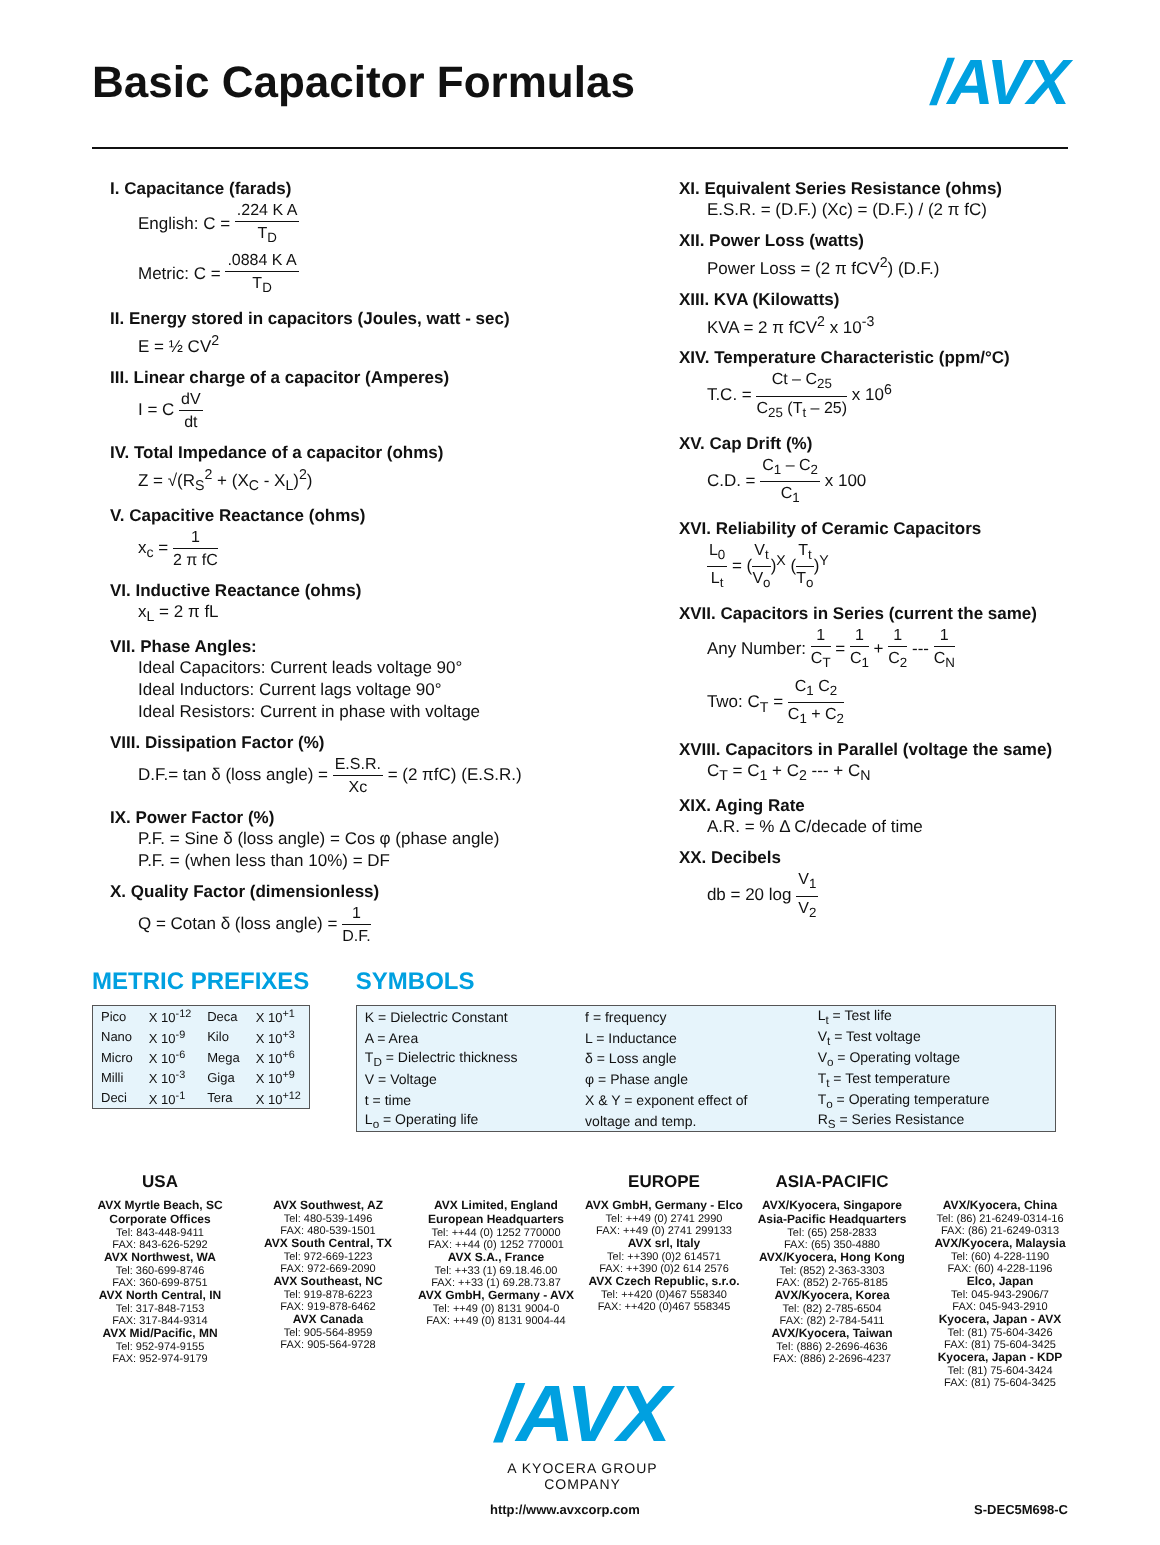Basic Capacitor Formulas
/AVX
I. Capacitance (farads)
English: C = .224 K A T<sub>D</sub>
Metric: C = .0884 K A T<sub>D</sub>
II. Energy stored in capacitors (Joules, watt - sec)
E = ½ CV<sup>2</sup>
III. Linear charge of a capacitor (Amperes)
I = C dV dt
IV. Total Impedance of a capacitor (ohms)
Z = √(R<sub>S</sub><sup>2</sup> + (X<sub>C</sub> - X<sub>L</sub>)<sup>2</sup>)
V. Capacitive Reactance (ohms)
x<sub>c</sub> = 1 2 π fC
VI. Inductive Reactance (ohms)
x<sub>L</sub> = 2 π fL
VII. Phase Angles:
Ideal Capacitors: Current leads voltage 90°
Ideal Inductors: Current lags voltage 90°
Ideal Resistors: Current in phase with voltage
VIII. Dissipation Factor (%)
D.F.= tan δ (loss angle) = E.S.R. Xc = (2 πfC) (E.S.R.)
IX. Power Factor (%)
P.F. = Sine δ (loss angle) = Cos φ (phase angle)
P.F. = (when less than 10%) = DF
X. Quality Factor (dimensionless)
Q = Cotan δ (loss angle) = 1 D.F.
XI. Equivalent Series Resistance (ohms)
E.S.R. = (D.F.) (Xc) = (D.F.) / (2 π fC)
XII. Power Loss (watts)
Power Loss = (2 π fCV<sup>2</sup>) (D.F.)
XIII. KVA (Kilowatts)
KVA = 2 π fCV<sup>2</sup> x 10<sup>-3</sup>
XIV. Temperature Characteristic (ppm/°C)
T.C. = Ct – C<sub>25</sub> C<sub>25</sub> (T<sub>t</sub> – 25) x 10<sup>6</sup>
XV. Cap Drift (%)
C.D. = C<sub>1</sub> – C<sub>2</sub> C<sub>1</sub> x 100
XVI. Reliability of Ceramic Capacitors
L<sub>0</sub> L<sub>t</sub> = (V<sub>t</sub> V<sub>o</sub>)<sup>X</sup> (T<sub>t</sub> T<sub>o</sub>)<sup>Y</sup>
XVII. Capacitors in Series (current the same)
Any Number: 1 C<sub>T</sub> = 1 C<sub>1</sub> + 1 C<sub>2</sub> --- 1 C<sub>N</sub>
Two: C<sub>T</sub> = C<sub>1</sub> C<sub>2</sub> C<sub>1</sub> + C<sub>2</sub>
XVIII. Capacitors in Parallel (voltage the same)
C<sub>T</sub> = C<sub>1</sub> + C<sub>2</sub> --- + C<sub>N</sub>
XIX. Aging Rate
A.R. = % Δ C/decade of time
XX. Decibels
db = 20 log V<sub>1</sub> V<sub>2</sub>
METRIC PREFIXES
| Pico | X 10<sup>-12</sup> | Deca | X 10<sup>+1</sup> |
| Nano | X 10<sup>-9</sup> | Kilo | X 10<sup>+3</sup> |
| Micro | X 10<sup>-6</sup> | Mega | X 10<sup>+6</sup> |
| Milli | X 10<sup>-3</sup> | Giga | X 10<sup>+9</sup> |
| Deci | X 10<sup>-1</sup> | Tera | X 10<sup>+12</sup> |
SYMBOLS
| K = Dielectric Constant | f = frequency | L<sub>t</sub> = Test life |
| A = Area | L = Inductance | V<sub>t</sub> = Test voltage |
| T<sub>D</sub> = Dielectric thickness | δ = Loss angle | V<sub>o</sub> = Operating voltage |
| V = Voltage | φ = Phase angle | T<sub>t</sub> = Test temperature |
| t = time | X & Y = exponent effect of | T<sub>o</sub> = Operating temperature |
| L<sub>o</sub> = Operating life | voltage and temp. | R<sub>S</sub> = Series Resistance |
USA
AVX Myrtle Beach, SC
Corporate Offices
Tel: 843-448-9411
FAX: 843-626-5292
AVX Northwest, WA
Tel: 360-699-8746
FAX: 360-699-8751
AVX North Central, IN
Tel: 317-848-7153
FAX: 317-844-9314
AVX Mid/Pacific, MN
Tel: 952-974-9155
FAX: 952-974-9179
AVX Southwest, AZ
Tel: 480-539-1496
FAX: 480-539-1501
AVX South Central, TX
Tel: 972-669-1223
FAX: 972-669-2090
AVX Southeast, NC
Tel: 919-878-6223
FAX: 919-878-6462
AVX Canada
Tel: 905-564-8959
FAX: 905-564-9728
AVX Limited, England
European Headquarters
Tel: ++44 (0) 1252 770000
FAX: ++44 (0) 1252 770001
AVX S.A., France
Tel: ++33 (1) 69.18.46.00
FAX: ++33 (1) 69.28.73.87
AVX GmbH, Germany - AVX
Tel: ++49 (0) 8131 9004-0
FAX: ++49 (0) 8131 9004-44
EUROPE
AVX GmbH, Germany - Elco
Tel: ++49 (0) 2741 2990
FAX: ++49 (0) 2741 299133
AVX srl, Italy
Tel: ++390 (0)2 614571
FAX: ++390 (0)2 614 2576
AVX Czech Republic, s.r.o.
Tel: ++420 (0)467 558340
FAX: ++420 (0)467 558345
ASIA-PACIFIC
AVX/Kyocera, Singapore
Asia-Pacific Headquarters
Tel: (65) 258-2833
FAX: (65) 350-4880
AVX/Kyocera, Hong Kong
Tel: (852) 2-363-3303
FAX: (852) 2-765-8185
AVX/Kyocera, Korea
Tel: (82) 2-785-6504
FAX: (82) 2-784-5411
AVX/Kyocera, Taiwan
Tel: (886) 2-2696-4636
FAX: (886) 2-2696-4237
AVX/Kyocera, China
Tel: (86) 21-6249-0314-16
FAX: (86) 21-6249-0313
AVX/Kyocera, Malaysia
Tel: (60) 4-228-1190
FAX: (60) 4-228-1196
Elco, Japan
Tel: 045-943-2906/7
FAX: 045-943-2910
Kyocera, Japan - AVX
Tel: (81) 75-604-3426
FAX: (81) 75-604-3425
Kyocera, Japan - KDP
Tel: (81) 75-604-3424
FAX: (81) 75-604-3425
/AVX
A KYOCERA GROUP COMPANY
http://www.avxcorp.com S-DEC5M698-C